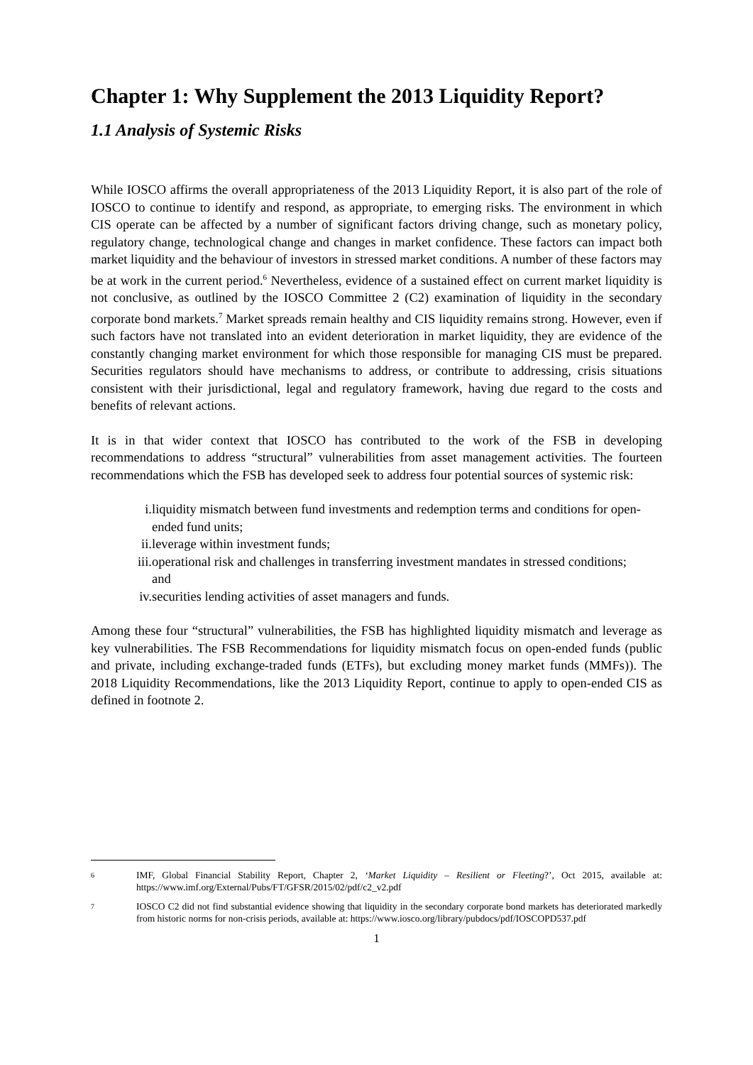Chapter 1: Why Supplement the 2013 Liquidity Report?
1.1 Analysis of Systemic Risks
While IOSCO affirms the overall appropriateness of the 2013 Liquidity Report, it is also part of the role of IOSCO to continue to identify and respond, as appropriate, to emerging risks. The environment in which CIS operate can be affected by a number of significant factors driving change, such as monetary policy, regulatory change, technological change and changes in market confidence. These factors can impact both market liquidity and the behaviour of investors in stressed market conditions. A number of these factors may be at work in the current period.<sup>6</sup> Nevertheless, evidence of a sustained effect on current market liquidity is not conclusive, as outlined by the IOSCO Committee 2 (C2) examination of liquidity in the secondary corporate bond markets.<sup>7</sup> Market spreads remain healthy and CIS liquidity remains strong. However, even if such factors have not translated into an evident deterioration in market liquidity, they are evidence of the constantly changing market environment for which those responsible for managing CIS must be prepared. Securities regulators should have mechanisms to address, or contribute to addressing, crisis situations consistent with their jurisdictional, legal and regulatory framework, having due regard to the costs and benefits of relevant actions.
It is in that wider context that IOSCO has contributed to the work of the FSB in developing recommendations to address “structural” vulnerabilities from asset management activities. The fourteen recommendations which the FSB has developed seek to address four potential sources of systemic risk:
i. liquidity mismatch between fund investments and redemption terms and conditions for open-ended fund units;
ii. leverage within investment funds;
iii. operational risk and challenges in transferring investment mandates in stressed conditions; and
iv. securities lending activities of asset managers and funds.
Among these four “structural” vulnerabilities, the FSB has highlighted liquidity mismatch and leverage as key vulnerabilities. The FSB Recommendations for liquidity mismatch focus on open-ended funds (public and private, including exchange-traded funds (ETFs), but excluding money market funds (MMFs)). The 2018 Liquidity Recommendations, like the 2013 Liquidity Report, continue to apply to open-ended CIS as defined in footnote 2.
6 IMF, Global Financial Stability Report, Chapter 2, ‘Market Liquidity – Resilient or Fleeting?’, Oct 2015, available at: https://www.imf.org/External/Pubs/FT/GFSR/2015/02/pdf/c2_v2.pdf
7 IOSCO C2 did not find substantial evidence showing that liquidity in the secondary corporate bond markets has deteriorated markedly from historic norms for non-crisis periods, available at: https://www.iosco.org/library/pubdocs/pdf/IOSCOPD537.pdf
1